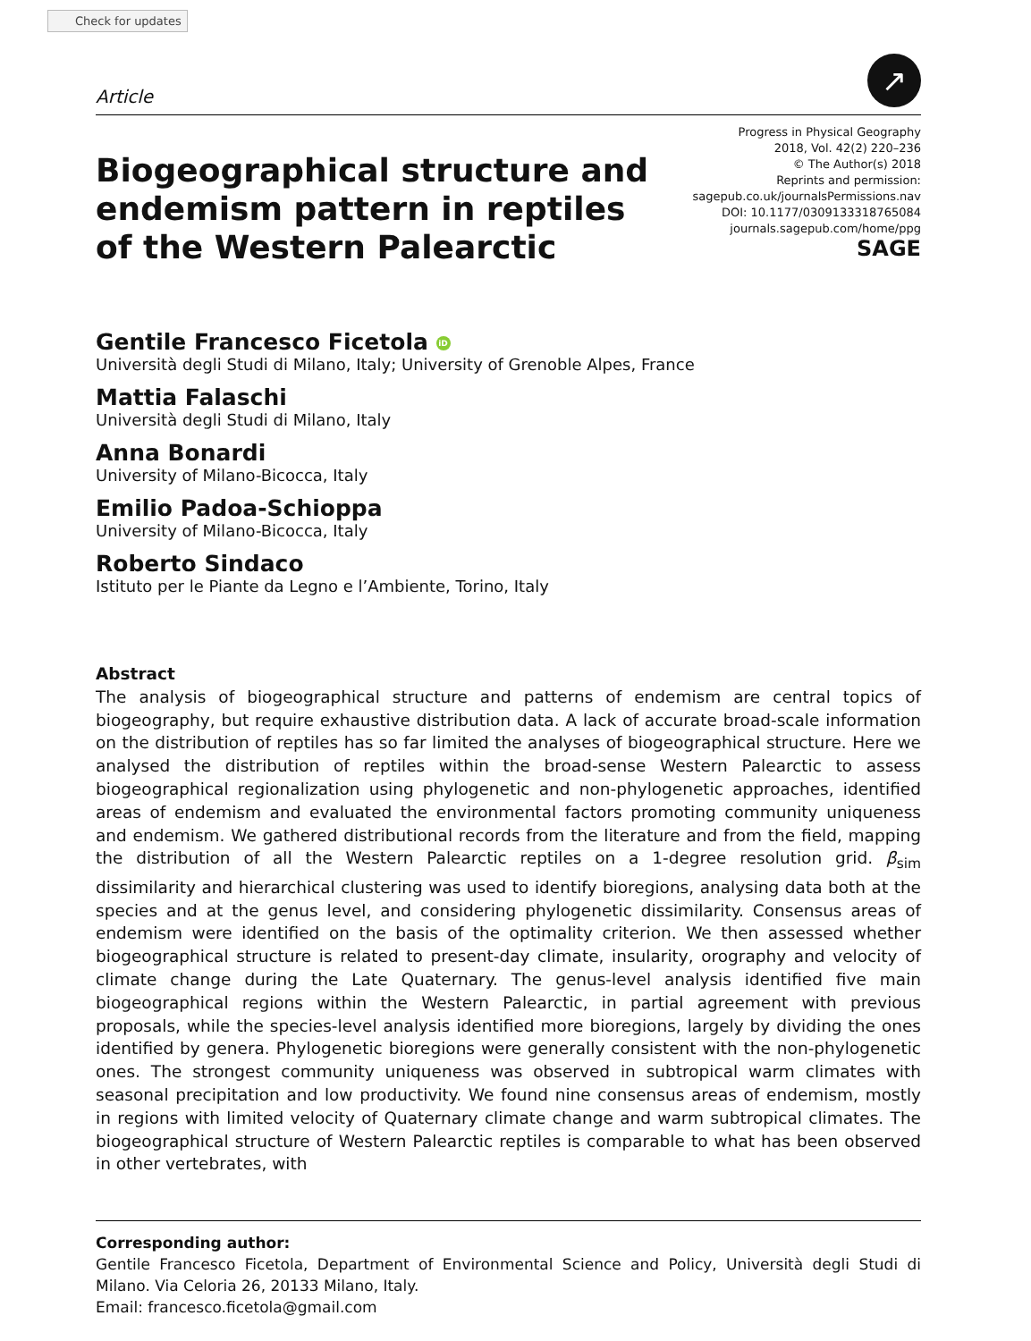Check for updates
Article
↗
Biogeographical structure and
endemism pattern in reptiles
of the Western Palearctic
Progress in Physical Geography
2018, Vol. 42(2) 220–236
© The Author(s) 2018
Reprints and permission:
sagepub.co.uk/journalsPermissions.nav
DOI: 10.1177/0309133318765084
journals.sagepub.com/home/ppg
SAGE
Gentile Francesco Ficetola iD
Università degli Studi di Milano, Italy; University of Grenoble Alpes, France
Mattia Falaschi
Università degli Studi di Milano, Italy
Anna Bonardi
University of Milano-Bicocca, Italy
Emilio Padoa-Schioppa
University of Milano-Bicocca, Italy
Roberto Sindaco
Istituto per le Piante da Legno e l’Ambiente, Torino, Italy
Abstract
The analysis of biogeographical structure and patterns of endemism are central topics of biogeography, but require exhaustive distribution data. A lack of accurate broad-scale information on the distribution of reptiles has so far limited the analyses of biogeographical structure. Here we analysed the distribution of reptiles within the broad-sense Western Palearctic to assess biogeographical regionalization using phylogenetic and non-phylogenetic approaches, identified areas of endemism and evaluated the environmental factors promoting community uniqueness and endemism. We gathered distributional records from the literature and from the field, mapping the distribution of all the Western Palearctic reptiles on a 1-degree resolution grid. β<sub>sim</sub> dissimilarity and hierarchical clustering was used to identify bioregions, analysing data both at the species and at the genus level, and considering phylogenetic dissimilarity. Consensus areas of endemism were identified on the basis of the optimality criterion. We then assessed whether biogeographical structure is related to present-day climate, insularity, orography and velocity of climate change during the Late Quaternary. The genus-level analysis identified five main biogeographical regions within the Western Palearctic, in partial agreement with previous proposals, while the species-level analysis identified more bioregions, largely by dividing the ones identified by genera. Phylogenetic bioregions were generally consistent with the non-phylogenetic ones. The strongest community uniqueness was observed in subtropical warm climates with seasonal precipitation and low productivity. We found nine consensus areas of endemism, mostly in regions with limited velocity of Quaternary climate change and warm subtropical climates. The biogeographical structure of Western Palearctic reptiles is comparable to what has been observed in other vertebrates, with
Corresponding author:
Gentile Francesco Ficetola, Department of Environmental Science and Policy, Università degli Studi di Milano. Via Celoria 26, 20133 Milano, Italy.
Email: francesco.ficetola@gmail.com